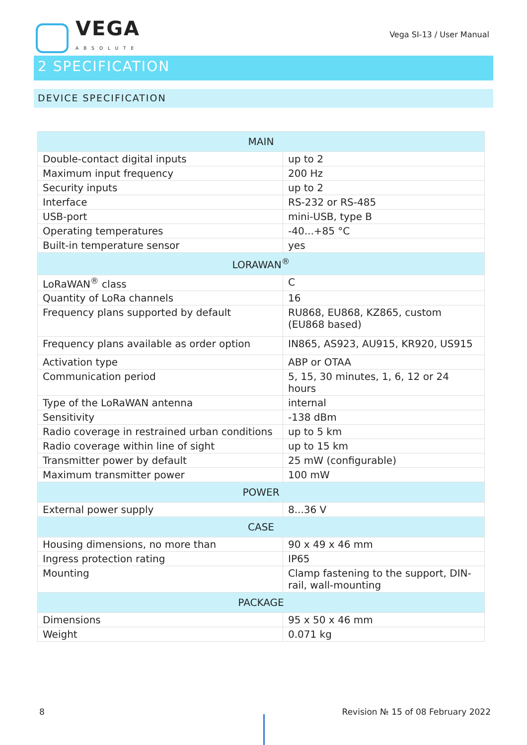VEGA
ABSOLUTE
Vega SI-13 / User Manual
2 SPECIFICATION
DEVICE SPECIFICATION
| MAIN | |
| --- | --- |
| Double-contact digital inputs | up to 2 |
| Maximum input frequency | 200 Hz |
| Security inputs | up to 2 |
| Interface | RS-232 or RS-485 |
| USB-port | mini-USB, type B |
| Operating temperatures | -40...+85 °C |
| Built-in temperature sensor | yes |
| LORAWAN<sup>®</sup> | |
| LoRaWAN<sup>®</sup> class | C |
| Quantity of LoRa channels | 16 |
| Frequency plans supported by default | RU868, EU868, KZ865, custom (EU868 based) |
| Frequency plans available as order option | IN865, AS923, AU915, KR920, US915 |
| Activation type | ABP or OTAA |
| Communication period | 5, 15, 30 minutes, 1, 6, 12 or 24 hours |
| Type of the LoRaWAN antenna | internal |
| Sensitivity | -138 dBm |
| Radio coverage in restrained urban conditions | up to 5 km |
| Radio coverage within line of sight | up to 15 km |
| Transmitter power by default | 25 mW (configurable) |
| Maximum transmitter power | 100 mW |
| POWER | |
| External power supply | 8...36 V |
| CASE | |
| Housing dimensions, no more than | 90 x 49 x 46 mm |
| Ingress protection rating | IP65 |
| Mounting | Clamp fastening to the support, DIN-rail, wall-mounting |
| PACKAGE | |
| Dimensions | 95 x 50 x 46 mm |
| Weight | 0.071 kg |
8 Revision № 15 of 08 February 2022